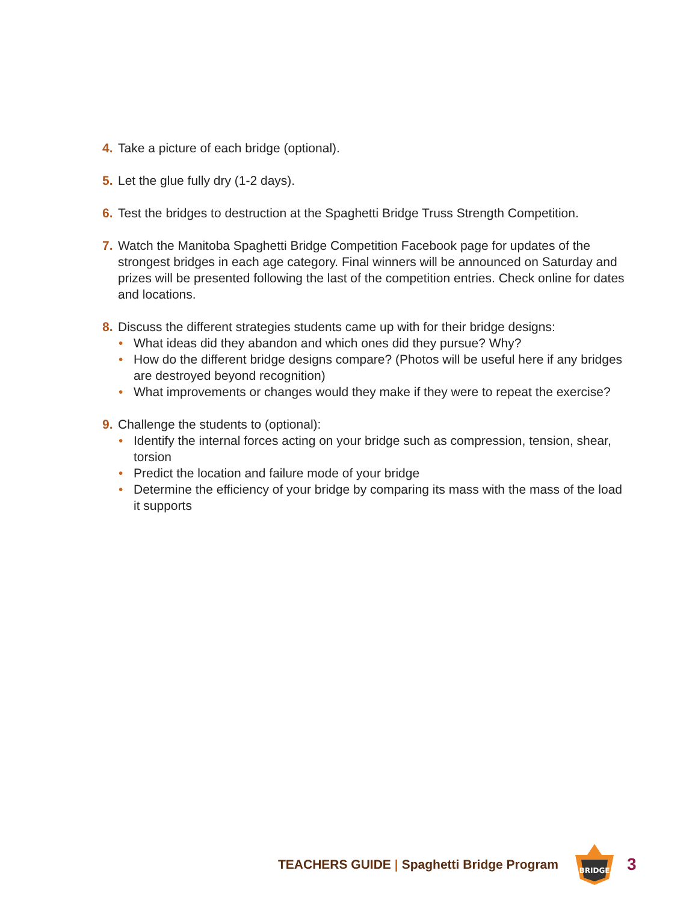4. Take a picture of each bridge (optional).
5. Let the glue fully dry (1-2 days).
6. Test the bridges to destruction at the Spaghetti Bridge Truss Strength Competition.
7. Watch the Manitoba Spaghetti Bridge Competition Facebook page for updates of the strongest bridges in each age category. Final winners will be announced on Saturday and prizes will be presented following the last of the competition entries. Check online for dates and locations.
8. Discuss the different strategies students came up with for their bridge designs:
• What ideas did they abandon and which ones did they pursue? Why?
• How do the different bridge designs compare? (Photos will be useful here if any bridges are destroyed beyond recognition)
• What improvements or changes would they make if they were to repeat the exercise?
9. Challenge the students to (optional):
• Identify the internal forces acting on your bridge such as compression, tension, shear, torsion
• Predict the location and failure mode of your bridge
• Determine the efficiency of your bridge by comparing its mass with the mass of the load it supports
TEACHERS GUIDE | Spaghetti Bridge Program
BRIDGE
3